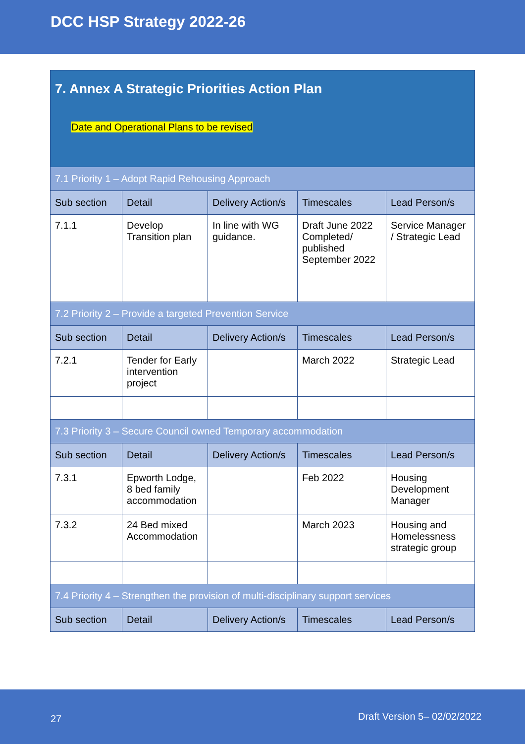DCC HSP Strategy 2022-26
| 7. Annex A Strategic Priorities Action Plan Date and Operational Plans to be revised | | | | |
| 7.1 Priority 1 – Adopt Rapid Rehousing Approach | | | | |
| Sub section | Detail | Delivery Action/s | Timescales | Lead Person/s |
| 7.1.1 | Develop Transition plan | In line with WG guidance. | Draft June 2022 Completed/ published September 2022 | Service Manager / Strategic Lead |
| 7.2 Priority 2 – Provide a targeted Prevention Service | | | | |
| Sub section | Detail | Delivery Action/s | Timescales | Lead Person/s |
| 7.2.1 | Tender for Early intervention project | | March 2022 | Strategic Lead |
| 7.3 Priority 3 – Secure Council owned Temporary accommodation | | | | |
| Sub section | Detail | Delivery Action/s | Timescales | Lead Person/s |
| 7.3.1 | Epworth Lodge, 8 bed family accommodation | | Feb 2022 | Housing Development Manager |
| 7.3.2 | 24 Bed mixed Accommodation | | March 2023 | Housing and Homelessness strategic group |
| 7.4 Priority 4 – Strengthen the provision of multi-disciplinary support services | | | | |
| Sub section | Detail | Delivery Action/s | Timescales | Lead Person/s |
27 Draft Version 5– 02/02/2022